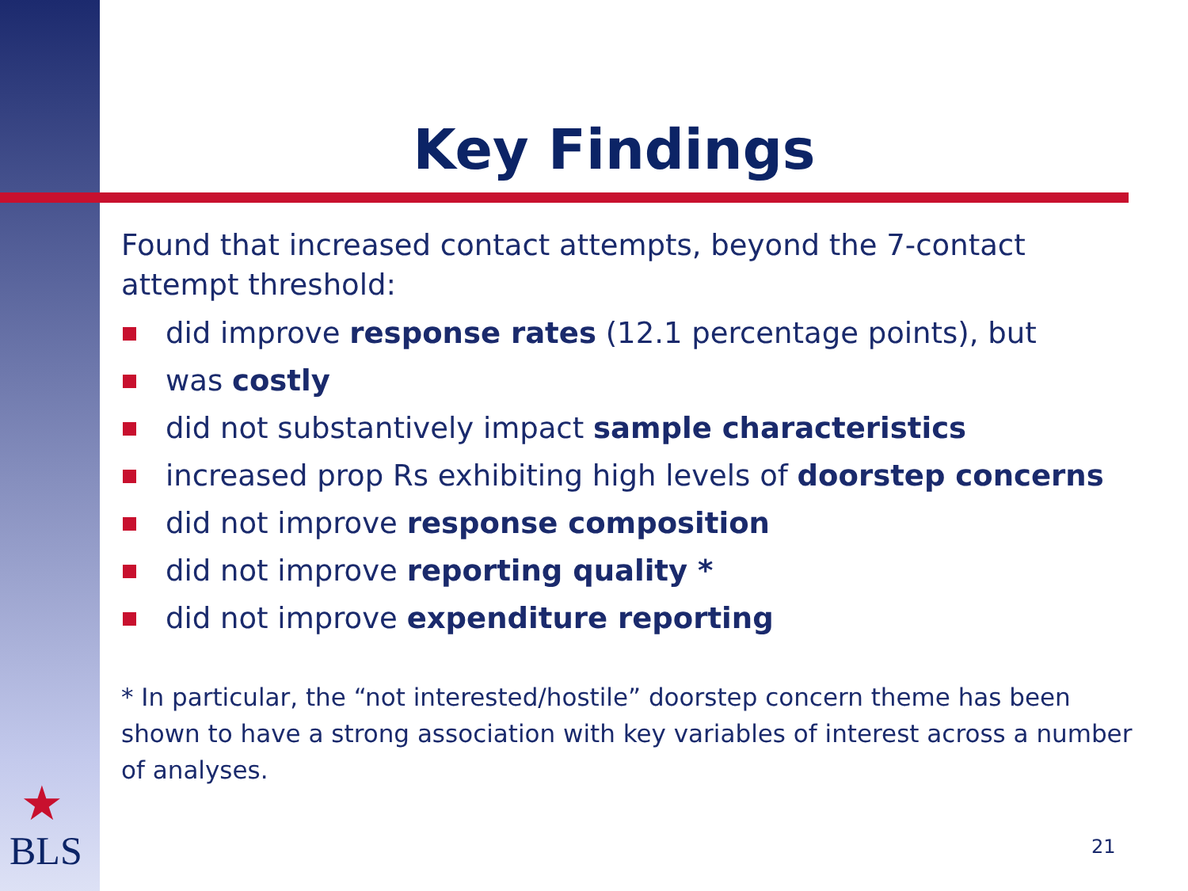Key Findings
Found that increased contact attempts, beyond the 7-contact attempt threshold:
did improve response rates (12.1 percentage points), but
was costly
did not substantively impact sample characteristics
increased prop Rs exhibiting high levels of doorstep concerns
did not improve response composition
did not improve reporting quality *
did not improve expenditure reporting
* In particular, the “not interested/hostile” doorstep concern theme has been shown to have a strong association with key variables of interest across a number of analyses.
★
BLS
21